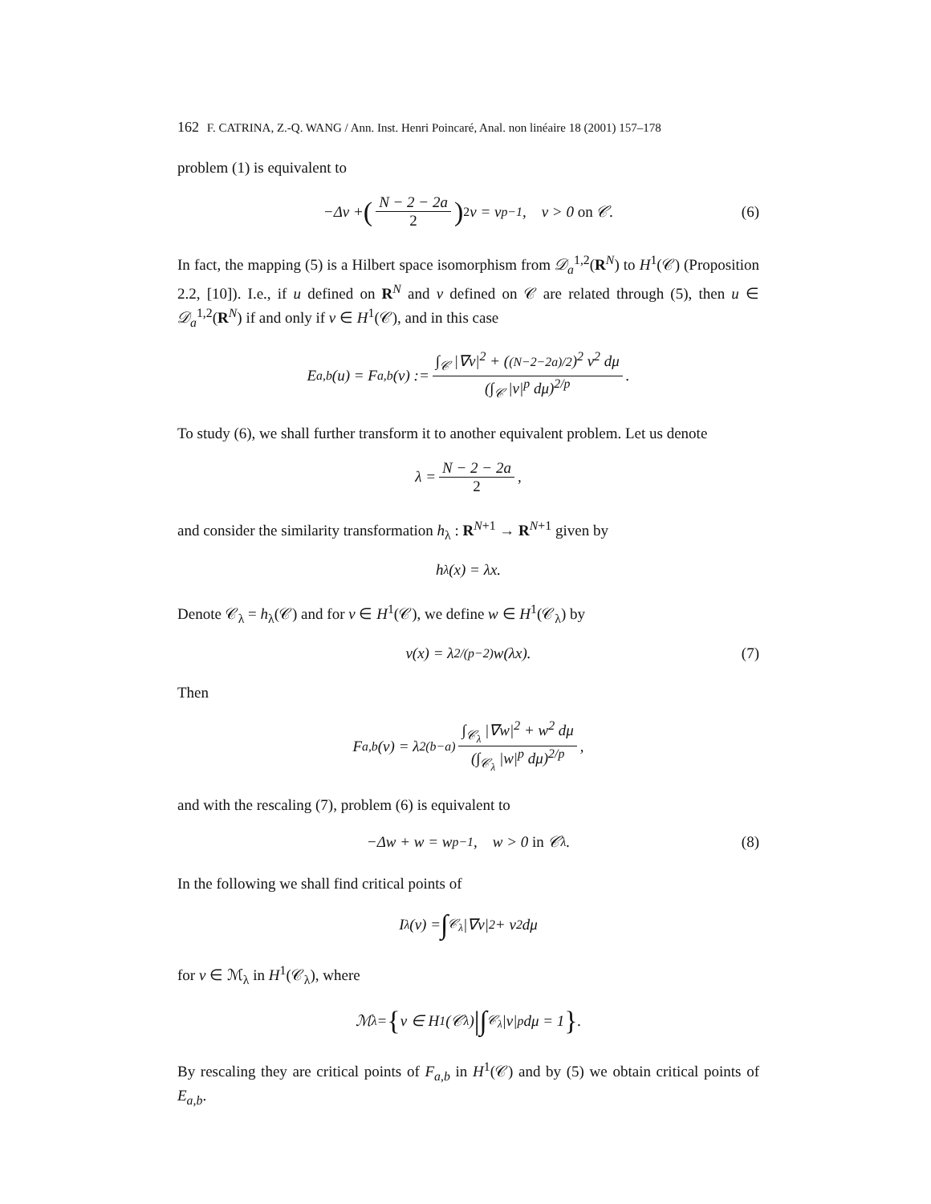162 F. CATRINA, Z.-Q. WANG / Ann. Inst. Henri Poincaré, Anal. non linéaire 18 (2001) 157–178
problem (1) is equivalent to
−Δv + (N − 2 − 2a 2)<sup>2</sup> v = v<sup>p−1</sup>, v > 0 on 𝒞. (6)
In fact, the mapping (5) is a Hilbert space isomorphism from 𝒟<sub>a</sub><sup>1,2</sup>(R<sup>N</sup>) to H<sup>1</sup>(𝒞) (Proposition 2.2, [10]). I.e., if u defined on R<sup>N</sup> and v defined on 𝒞 are related through (5), then u ∈ 𝒟<sub>a</sub><sup>1,2</sup>(R<sup>N</sup>) if and only if v ∈ H<sup>1</sup>(𝒞), and in this case
E<sub>a,b</sub>(u) = F<sub>a,b</sub>(v) := ∫<sub>𝒞</sub> |∇v|<sup>2</sup> + ((N−2−2a)/2)<sup>2</sup> v<sup>2</sup> dμ (∫<sub>𝒞</sub> |v|<sup>p</sup> dμ)<sup>2/p</sup>.
To study (6), we shall further transform it to another equivalent problem. Let us denote
λ = N − 2 − 2a 2,
and consider the similarity transformation h<sub>λ</sub> : R<sup>N+1</sup> → R<sup>N+1</sup> given by
h<sub>λ</sub>(x) = λx.
Denote 𝒞<sub>λ</sub> = h<sub>λ</sub>(𝒞) and for v ∈ H<sup>1</sup>(𝒞), we define w ∈ H<sup>1</sup>(𝒞<sub>λ</sub>) by
v(x) = λ<sup>2/(p−2)</sup>w(λx). (7)
Then
F<sub>a,b</sub>(v) = λ<sup>2(b−a)</sup> ∫<sub>𝒞<sub>λ</sub></sub> |∇w|<sup>2</sup> + w<sup>2</sup> dμ (∫<sub>𝒞<sub>λ</sub></sub> |w|<sup>p</sup> dμ)<sup>2/p</sup>,
and with the rescaling (7), problem (6) is equivalent to
−Δw + w = w<sup>p−1</sup>, w > 0 in 𝒞<sub>λ</sub>. (8)
In the following we shall find critical points of
I<sub>λ</sub>(v) = ∫<sub>𝒞<sub>λ</sub></sub> |∇v|<sup>2</sup> + v<sup>2</sup> dμ
for v ∈ ℳ<sub>λ</sub> in H<sup>1</sup>(𝒞<sub>λ</sub>), where
ℳ<sub>λ</sub> = { v ∈ H<sup>1</sup>(𝒞<sub>λ</sub>) | ∫<sub>𝒞<sub>λ</sub></sub> |v|<sup>p</sup> dμ = 1 }.
By rescaling they are critical points of F<sub>a,b</sub> in H<sup>1</sup>(𝒞) and by (5) we obtain critical points of E<sub>a,b</sub>.